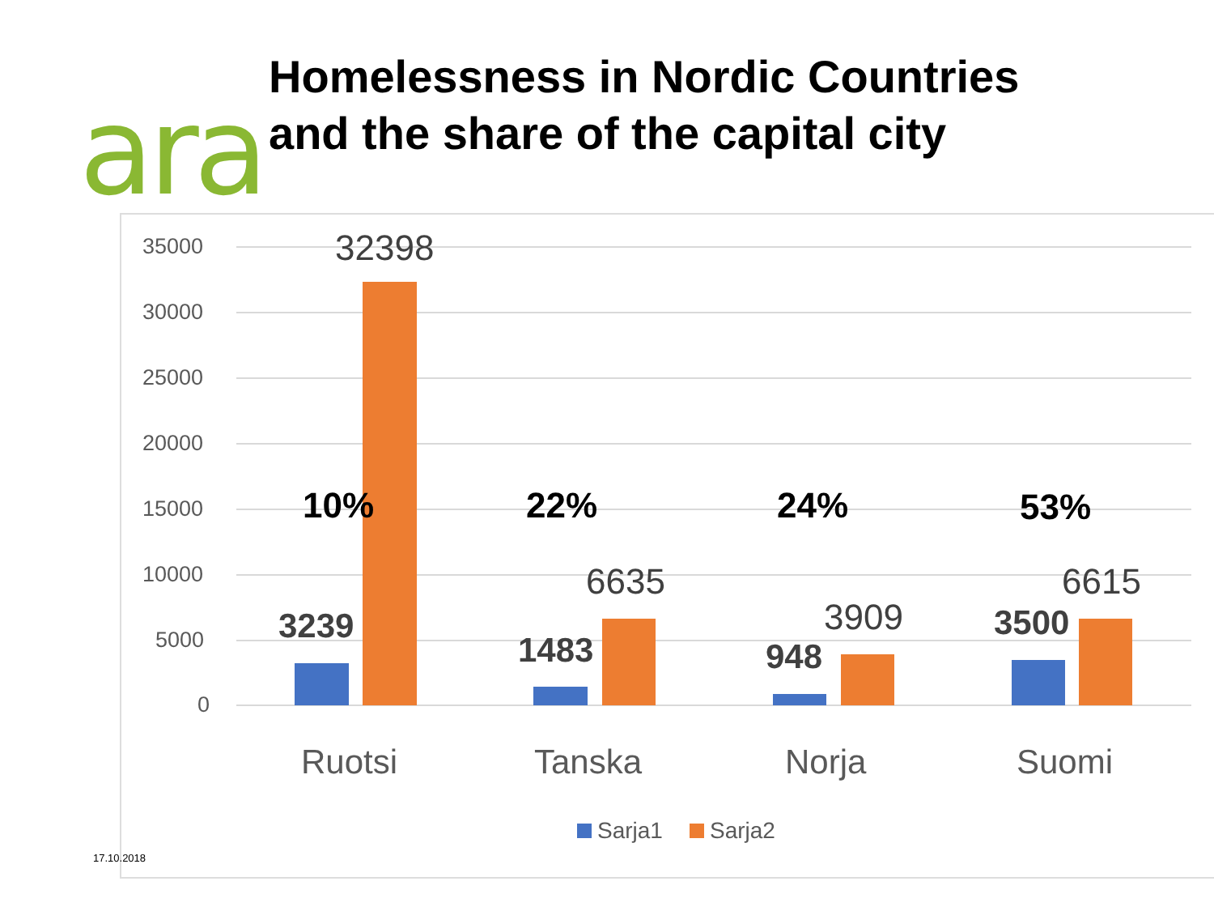ara
Homelessness in Nordic Countries
and the share of the capital city
35000
30000
25000
20000
15000
10000
5000
0
32398
10% 22% 24% 53%
6635
3909
6615
3239
1483 948
3500
Ruotsi Tanska Norja Suomi
Sarja1 Sarja2
17.10.2018